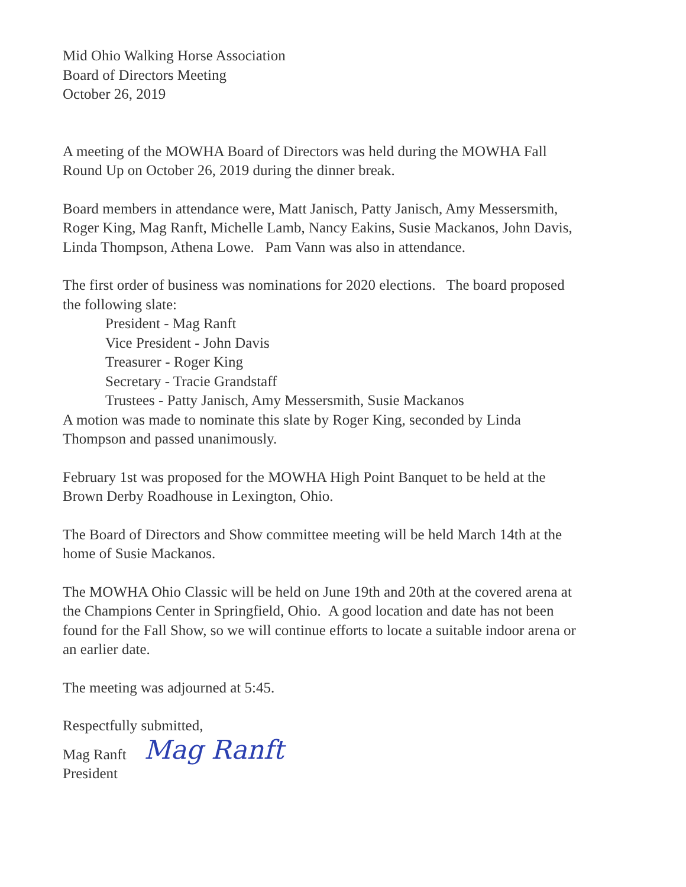Mid Ohio Walking Horse Association
Board of Directors Meeting
October 26, 2019
A meeting of the MOWHA Board of Directors was held during the MOWHA Fall Round Up on October 26, 2019 during the dinner break.
Board members in attendance were, Matt Janisch, Patty Janisch, Amy Messersmith, Roger King, Mag Ranft, Michelle Lamb, Nancy Eakins, Susie Mackanos, John Davis, Linda Thompson, Athena Lowe. Pam Vann was also in attendance.
The first order of business was nominations for 2020 elections. The board proposed the following slate:
President - Mag Ranft
Vice President - John Davis
Treasurer - Roger King
Secretary - Tracie Grandstaff
Trustees - Patty Janisch, Amy Messersmith, Susie Mackanos
A motion was made to nominate this slate by Roger King, seconded by Linda Thompson and passed unanimously.
February 1st was proposed for the MOWHA High Point Banquet to be held at the Brown Derby Roadhouse in Lexington, Ohio.
The Board of Directors and Show committee meeting will be held March 14th at the home of Susie Mackanos.
The MOWHA Ohio Classic will be held on June 19th and 20th at the covered arena at the Champions Center in Springfield, Ohio. A good location and date has not been found for the Fall Show, so we will continue efforts to locate a suitable indoor arena or an earlier date.
The meeting was adjourned at 5:45.
Respectfully submitted,
Mag Ranft
President
Mag Ranft